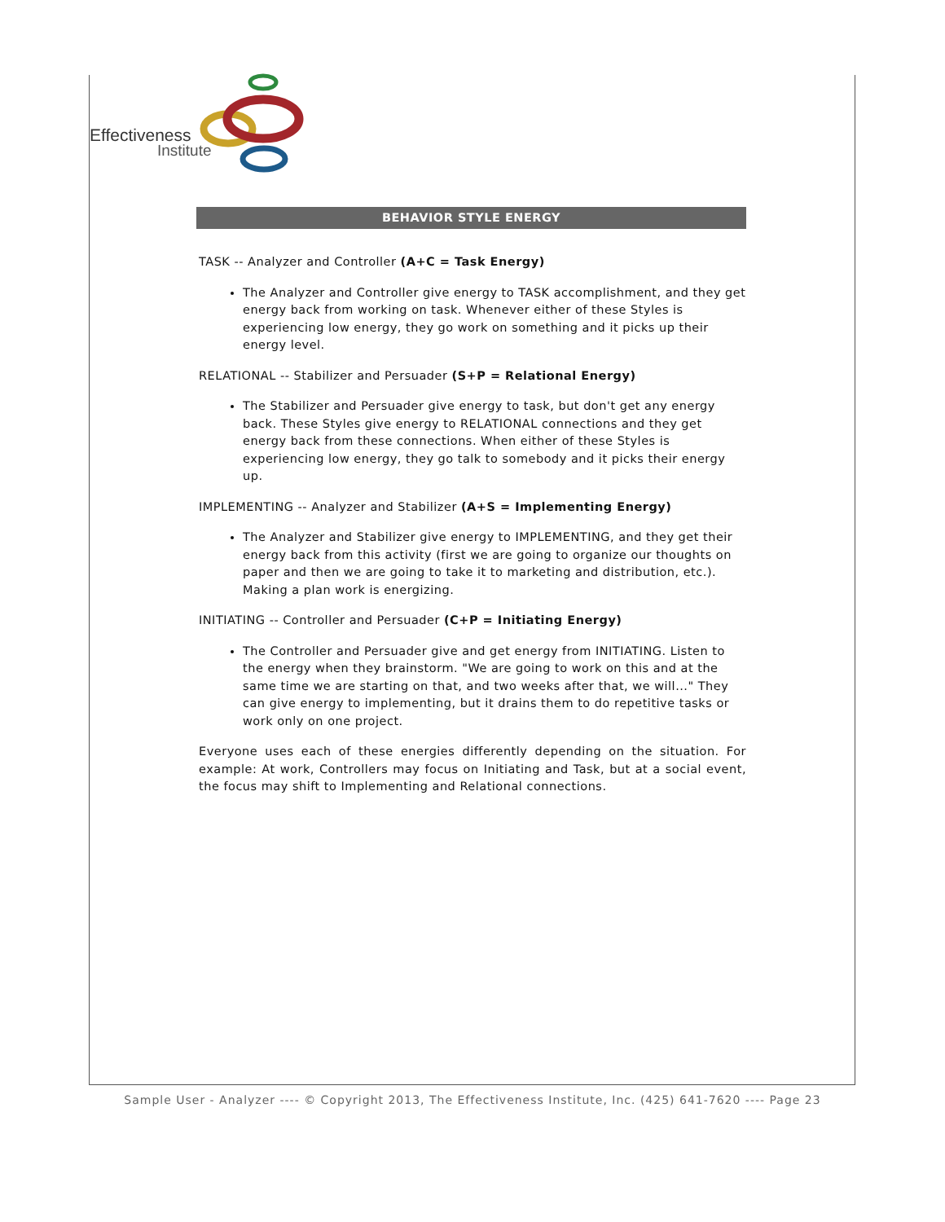Effectiveness
Institute
BEHAVIOR STYLE ENERGY
TASK -- Analyzer and Controller (A+C = Task Energy)
The Analyzer and Controller give energy to TASK accomplishment, and they get energy back from working on task. Whenever either of these Styles is experiencing low energy, they go work on something and it picks up their energy level.
RELATIONAL -- Stabilizer and Persuader (S+P = Relational Energy)
The Stabilizer and Persuader give energy to task, but don't get any energy back. These Styles give energy to RELATIONAL connections and they get energy back from these connections. When either of these Styles is experiencing low energy, they go talk to somebody and it picks their energy up.
IMPLEMENTING -- Analyzer and Stabilizer (A+S = Implementing Energy)
The Analyzer and Stabilizer give energy to IMPLEMENTING, and they get their energy back from this activity (first we are going to organize our thoughts on paper and then we are going to take it to marketing and distribution, etc.). Making a plan work is energizing.
INITIATING -- Controller and Persuader (C+P = Initiating Energy)
The Controller and Persuader give and get energy from INITIATING. Listen to the energy when they brainstorm. "We are going to work on this and at the same time we are starting on that, and two weeks after that, we will..." They can give energy to implementing, but it drains them to do repetitive tasks or work only on one project.
Everyone uses each of these energies differently depending on the situation. For example: At work, Controllers may focus on Initiating and Task, but at a social event, the focus may shift to Implementing and Relational connections.
Sample User - Analyzer ---- © Copyright 2013, The Effectiveness Institute, Inc. (425) 641-7620 ---- Page 23